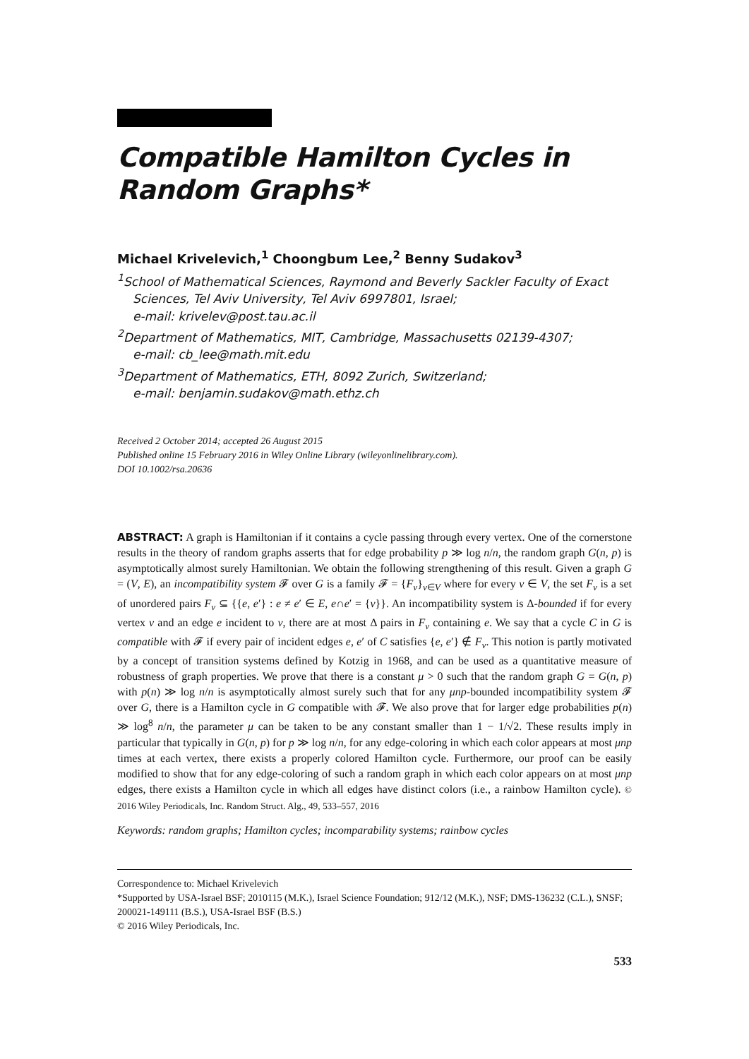Compatible Hamilton Cycles in Random Graphs*
Michael Krivelevich,<sup>1</sup> Choongbum Lee,<sup>2</sup> Benny Sudakov<sup>3</sup>
<sup>1</sup> School of Mathematical Sciences, Raymond and Beverly Sackler Faculty of Exact Sciences, Tel Aviv University, Tel Aviv 6997801, Israel;
e-mail: krivelev@post.tau.ac.il
<sup>2</sup> Department of Mathematics, MIT, Cambridge, Massachusetts 02139-4307;
e-mail: cb_lee@math.mit.edu
<sup>3</sup> Department of Mathematics, ETH, 8092 Zurich, Switzerland;
e-mail: benjamin.sudakov@math.ethz.ch
Received 2 October 2014; accepted 26 August 2015
Published online 15 February 2016 in Wiley Online Library (wileyonlinelibrary.com).
DOI 10.1002/rsa.20636
ABSTRACT: A graph is Hamiltonian if it contains a cycle passing through every vertex. One of the cornerstone results in the theory of random graphs asserts that for edge probability p ≫ log n/n, the random graph G(n, p) is asymptotically almost surely Hamiltonian. We obtain the following strengthening of this result. Given a graph G = (V, E), an incompatibility system 𝓕 over G is a family 𝓕 = {F<sub>v</sub>}<sub>v∈V</sub> where for every v ∈ V, the set F<sub>v</sub> is a set of unordered pairs F<sub>v</sub> ⊆ {{e, e′} : e ≠ e′ ∈ E, e∩e′ = {v}}. An incompatibility system is Δ-bounded if for every vertex v and an edge e incident to v, there are at most Δ pairs in F<sub>v</sub> containing e. We say that a cycle C in G is compatible with 𝓕 if every pair of incident edges e, e′ of C satisfies {e, e′} ∉ F<sub>v</sub>. This notion is partly motivated by a concept of transition systems defined by Kotzig in 1968, and can be used as a quantitative measure of robustness of graph properties. We prove that there is a constant μ > 0 such that the random graph G = G(n, p) with p(n) ≫ log n/n is asymptotically almost surely such that for any μnp-bounded incompatibility system 𝓕 over G, there is a Hamilton cycle in G compatible with 𝓕. We also prove that for larger edge probabilities p(n) ≫ log<sup>8</sup> n/n, the parameter μ can be taken to be any constant smaller than 1 − 1/√2. These results imply in particular that typically in G(n, p) for p ≫ log n/n, for any edge-coloring in which each color appears at most μnp times at each vertex, there exists a properly colored Hamilton cycle. Furthermore, our proof can be easily modified to show that for any edge-coloring of such a random graph in which each color appears on at most μnp edges, there exists a Hamilton cycle in which all edges have distinct colors (i.e., a rainbow Hamilton cycle). © 2016 Wiley Periodicals, Inc. Random Struct. Alg., 49, 533–557, 2016
Keywords: random graphs; Hamilton cycles; incomparability systems; rainbow cycles
Correspondence to: Michael Krivelevich
*Supported by USA-Israel BSF; 2010115 (M.K.), Israel Science Foundation; 912/12 (M.K.), NSF; DMS-136232 (C.L.), SNSF; 200021-149111 (B.S.), USA-Israel BSF (B.S.)
© 2016 Wiley Periodicals, Inc.
533